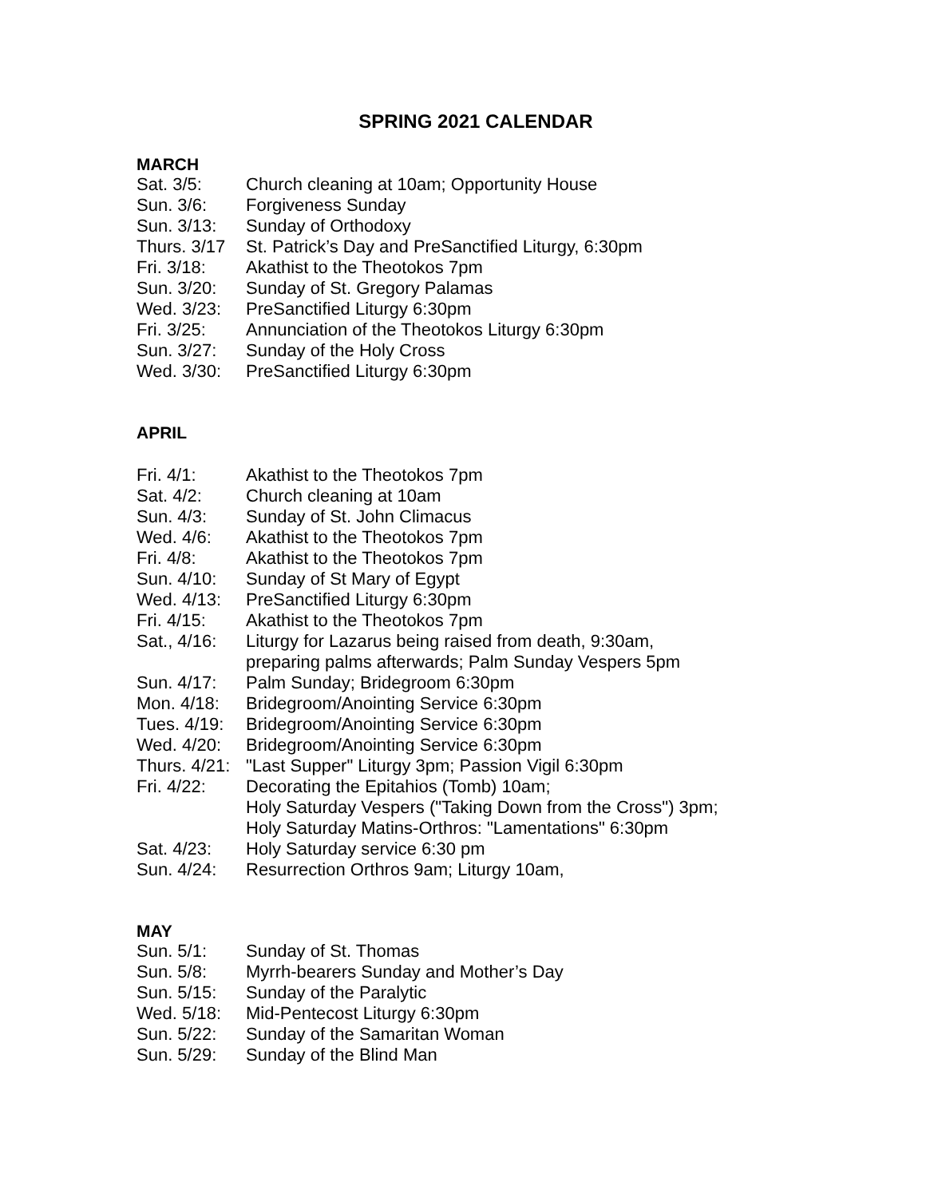SPRING 2021 CALENDAR
MARCH
Sat. 3/5: Church cleaning at 10am; Opportunity House
Sun. 3/6: Forgiveness Sunday
Sun. 3/13: Sunday of Orthodoxy
Thurs. 3/17 St. Patrick’s Day and PreSanctified Liturgy, 6:30pm
Fri. 3/18: Akathist to the Theotokos 7pm
Sun. 3/20: Sunday of St. Gregory Palamas
Wed. 3/23: PreSanctified Liturgy 6:30pm
Fri. 3/25: Annunciation of the Theotokos Liturgy 6:30pm
Sun. 3/27: Sunday of the Holy Cross
Wed. 3/30: PreSanctified Liturgy 6:30pm
APRIL
Fri. 4/1: Akathist to the Theotokos 7pm
Sat. 4/2: Church cleaning at 10am
Sun. 4/3: Sunday of St. John Climacus
Wed. 4/6: Akathist to the Theotokos 7pm
Fri. 4/8: Akathist to the Theotokos 7pm
Sun. 4/10: Sunday of St Mary of Egypt
Wed. 4/13: PreSanctified Liturgy 6:30pm
Fri. 4/15: Akathist to the Theotokos 7pm
Sat., 4/16: Liturgy for Lazarus being raised from death, 9:30am,
preparing palms afterwards; Palm Sunday Vespers 5pm
Sun. 4/17: Palm Sunday; Bridegroom 6:30pm
Mon. 4/18: Bridegroom/Anointing Service 6:30pm
Tues. 4/19: Bridegroom/Anointing Service 6:30pm
Wed. 4/20: Bridegroom/Anointing Service 6:30pm
Thurs. 4/21: "Last Supper" Liturgy 3pm; Passion Vigil 6:30pm
Fri. 4/22: Decorating the Epitahios (Tomb) 10am;
Holy Saturday Vespers ("Taking Down from the Cross") 3pm;
Holy Saturday Matins-Orthros: "Lamentations" 6:30pm
Sat. 4/23: Holy Saturday service 6:30 pm
Sun. 4/24: Resurrection Orthros 9am; Liturgy 10am,
MAY
Sun. 5/1: Sunday of St. Thomas
Sun. 5/8: Myrrh-bearers Sunday and Mother’s Day
Sun. 5/15: Sunday of the Paralytic
Wed. 5/18: Mid-Pentecost Liturgy 6:30pm
Sun. 5/22: Sunday of the Samaritan Woman
Sun. 5/29: Sunday of the Blind Man